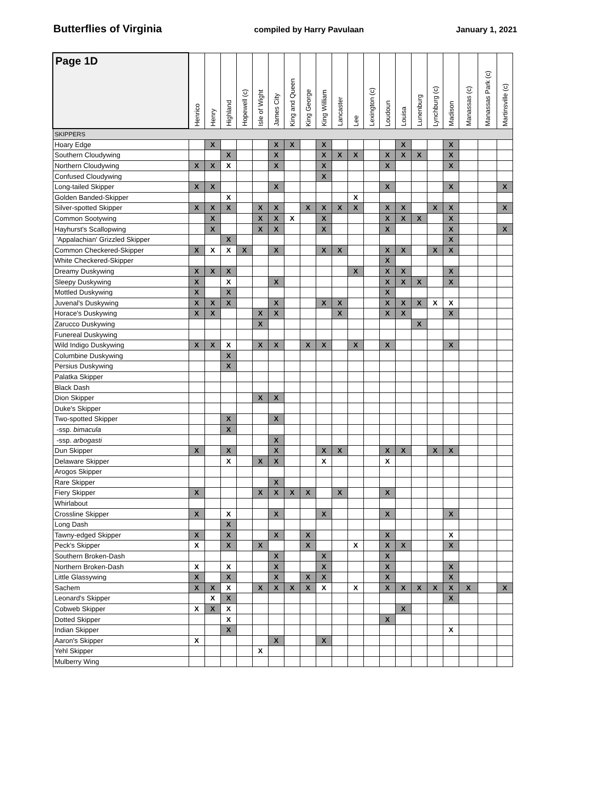Butterflies of Virginia compiled by Harry Pavulaan January 1, 2021
| Page 1D | Henrico | Henry | Highland | Hopewell (c) | Isle of Wight | James City | King and Queen | King George | King William | Lancaster | Lee | Lexington (c) | Loudoun | Louisa | Lunenburg | Lynchburg (c) | Madison | Manassas (c) | Manassas Park (c) | Martinsville (c) |
| --- | --- | --- | --- | --- | --- | --- | --- | --- | --- | --- | --- | --- | --- | --- | --- | --- | --- | --- | --- | --- |
| SKIPPERS | | | | | | | | | | | | | | | | | | | | |
| Hoary Edge | | X | | | | X | X | | X | | | | | X | | | X | | | |
| Southern Cloudywing | | | X | | | X | | | X | X | X | | X | X | X | | X | | | |
| Northern Cloudywing | X | X | X | | | X | | | X | | | | X | | | | X | | | |
| Confused Cloudywing | | | | | | | | | X | | | | | | | | | | | |
| Long-tailed Skipper | X | X | | | | X | | | | | | | X | | | | X | | | X |
| Golden Banded-Skipper | | | X | | | | | | | | X | | | | | | | | | |
| Silver-spotted Skipper | X | X | X | | X | X | | X | X | X | X | | X | X | | X | X | | | X |
| Common Sootywing | | X | | | X | X | X | | X | | | | X | X | X | | X | | | |
| Hayhurst's Scallopwing | | X | | | X | X | | | X | | | | X | | | | X | | | X |
| 'Appalachian' Grizzled Skipper | | | X | | | | | | | | | | | | | | X | | | |
| Common Checkered-Skipper | X | X | X | X | | X | | | X | X | | | X | X | | X | X | | | |
| White Checkered-Skipper | | | | | | | | | | | | | X | | | | | | | |
| Dreamy Duskywing | X | X | X | | | | | | | | X | | X | X | | | X | | | |
| Sleepy Duskywing | X | | X | | | X | | | | | | | X | X | X | | X | | | |
| Mottled Duskywing | X | | X | | | | | | | | | | X | | | | | | | |
| Juvenal's Duskywing | X | X | X | | | X | | | X | X | | | X | X | X | X | X | | | |
| Horace's Duskywing | X | X | | | X | X | | | | X | | | X | X | | | X | | | |
| Zarucco Duskywing | | | | | X | | | | | | | | | | X | | | | | |
| Funereal Duskywing | | | | | | | | | | | | | | | | | | | | |
| Wild Indigo Duskywing | X | X | X | | X | X | | X | X | | X | | X | | | | X | | | |
| Columbine Duskywing | | | X | | | | | | | | | | | | | | | | | |
| Persius Duskywing | | | X | | | | | | | | | | | | | | | | | |
| Palatka Skipper | | | | | | | | | | | | | | | | | | | | |
| Black Dash | | | | | | | | | | | | | | | | | | | | |
| Dion Skipper | | | | | X | X | | | | | | | | | | | | | | |
| Duke's Skipper | | | | | | | | | | | | | | | | | | | | |
| Two-spotted Skipper | | | X | | | X | | | | | | | | | | | | | | |
| -ssp. bimacula | | | X | | | | | | | | | | | | | | | | | |
| -ssp. arbogasti | | | | | | X | | | | | | | | | | | | | | |
| Dun Skipper | X | | X | | | X | | | X | X | | | X | X | | X | X | | | |
| Delaware Skipper | | | X | | X | X | | | X | | | | X | | | | | | | |
| Arogos Skipper | | | | | | | | | | | | | | | | | | | | |
| Rare Skipper | | | | | | X | | | | | | | | | | | | | | |
| Fiery Skipper | X | | | | X | X | X | X | | X | | | X | | | | | | | |
| Whirlabout | | | | | | | | | | | | | | | | | | | | |
| Crossline Skipper | X | | X | | | X | | | X | | | | X | | | | X | | | |
| Long Dash | | | X | | | | | | | | | | | | | | | | | |
| Tawny-edged Skipper | X | | X | | | X | | X | | | | | X | | | | X | | | |
| Peck's Skipper | X | | X | | X | | | X | | | X | | X | X | | | X | | | |
| Southern Broken-Dash | | | | | | X | | | X | | | | X | | | | | | | |
| Northern Broken-Dash | X | | X | | | X | | | X | | | | X | | | | X | | | |
| Little Glassywing | X | | X | | | X | | X | X | | | | X | | | | X | | | |
| Sachem | X | X | X | | X | X | X | X | X | | X | | X | X | X | X | X | X | | X |
| Leonard's Skipper | | X | X | | | | | | | | | | | | | | X | | | |
| Cobweb Skipper | X | X | X | | | | | | | | | | | X | | | | | | |
| Dotted Skipper | | | X | | | | | | | | | | X | | | | | | | |
| Indian Skipper | | | X | | | | | | | | | | | | | | X | | | |
| Aaron's Skipper | X | | | | | X | | | X | | | | | | | | | | | |
| Yehl Skipper | | | | | X | | | | | | | | | | | | | | | |
| Mulberry Wing | | | | | | | | | | | | | | | | | | | | |